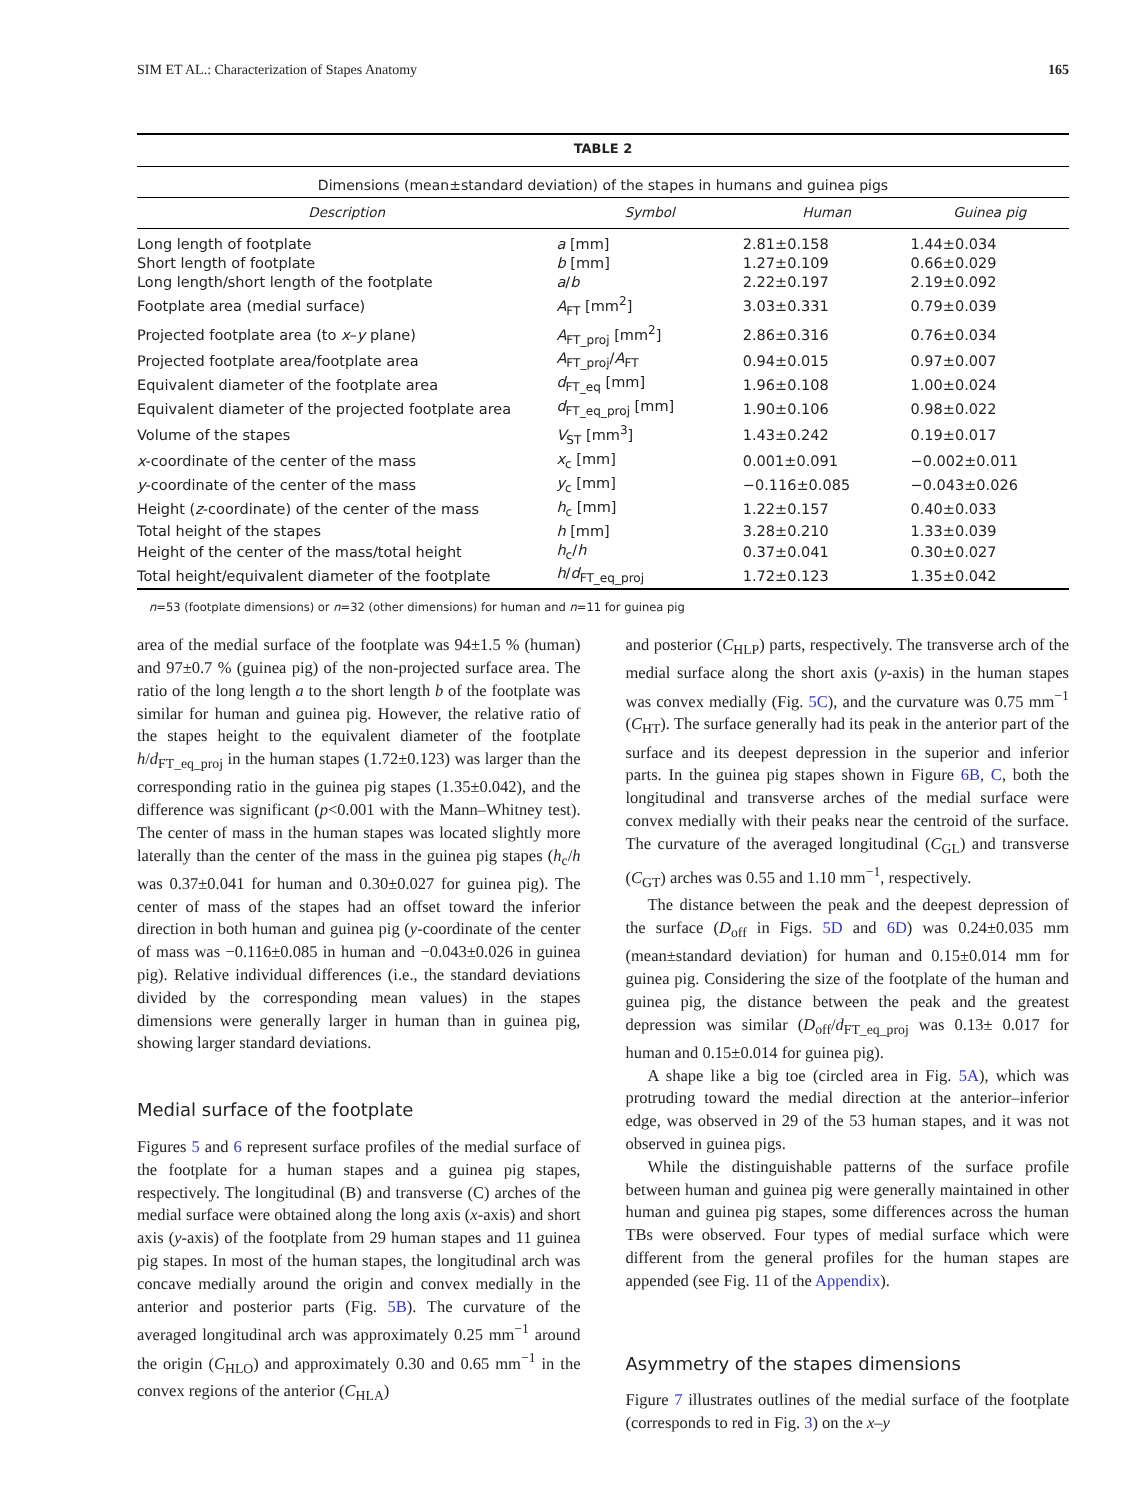SIM ET AL.: Characterization of Stapes Anatomy 165
TABLE 2
Dimensions (mean±standard deviation) of the stapes in humans and guinea pigs
| Description | Symbol | Human | Guinea pig |
| --- | --- | --- | --- |
| Long length of footplate | a [mm] | 2.81±0.158 | 1.44±0.034 |
| Short length of footplate | b [mm] | 1.27±0.109 | 0.66±0.029 |
| Long length/short length of the footplate | a / b | 2.22±0.197 | 2.19±0.092 |
| Footplate area (medial surface) | A<sub>FT</sub> [mm<sup>2</sup>] | 3.03±0.331 | 0.79±0.039 |
| Projected footplate area (to x – y plane) | A<sub>FT_proj</sub> [mm<sup>2</sup>] | 2.86±0.316 | 0.76±0.034 |
| Projected footplate area/footplate area | A<sub>FT_proj</sub>/ A<sub>FT</sub> | 0.94±0.015 | 0.97±0.007 |
| Equivalent diameter of the footplate area | d<sub>FT_eq</sub> [mm] | 1.96±0.108 | 1.00±0.024 |
| Equivalent diameter of the projected footplate area | d<sub>FT_eq_proj</sub> [mm] | 1.90±0.106 | 0.98±0.022 |
| Volume of the stapes | V<sub>ST</sub> [mm<sup>3</sup>] | 1.43±0.242 | 0.19±0.017 |
| x -coordinate of the center of the mass | x<sub>c</sub> [mm] | 0.001±0.091 | −0.002±0.011 |
| y -coordinate of the center of the mass | y<sub>c</sub> [mm] | −0.116±0.085 | −0.043±0.026 |
| Height ( z -coordinate) of the center of the mass | h<sub>c</sub> [mm] | 1.22±0.157 | 0.40±0.033 |
| Total height of the stapes | h [mm] | 3.28±0.210 | 1.33±0.039 |
| Height of the center of the mass/total height | h<sub>c</sub>/ h | 0.37±0.041 | 0.30±0.027 |
| Total height/equivalent diameter of the footplate | h / d<sub>FT_eq_proj</sub> | 1.72±0.123 | 1.35±0.042 |
n=53 (footplate dimensions) or n=32 (other dimensions) for human and n=11 for guinea pig
area of the medial surface of the footplate was 94±1.5 % (human) and 97±0.7 % (guinea pig) of the non-projected surface area. The ratio of the long length a to the short length b of the footplate was similar for human and guinea pig. However, the relative ratio of the stapes height to the equivalent diameter of the footplate h/d<sub>FT_eq_proj</sub> in the human stapes (1.72±0.123) was larger than the corresponding ratio in the guinea pig stapes (1.35±0.042), and the difference was significant (p<0.001 with the Mann–Whitney test). The center of mass in the human stapes was located slightly more laterally than the center of the mass in the guinea pig stapes (h<sub>c</sub>/h was 0.37±0.041 for human and 0.30±0.027 for guinea pig). The center of mass of the stapes had an offset toward the inferior direction in both human and guinea pig (y-coordinate of the center of mass was −0.116±0.085 in human and −0.043±0.026 in guinea pig). Relative individual differences (i.e., the standard deviations divided by the corresponding mean values) in the stapes dimensions were generally larger in human than in guinea pig, showing larger standard deviations.
Medial surface of the footplate
Figures 5 and 6 represent surface profiles of the medial surface of the footplate for a human stapes and a guinea pig stapes, respectively. The longitudinal (B) and transverse (C) arches of the medial surface were obtained along the long axis (x-axis) and short axis (y-axis) of the footplate from 29 human stapes and 11 guinea pig stapes. In most of the human stapes, the longitudinal arch was concave medially around the origin and convex medially in the anterior and posterior parts (Fig. 5B). The curvature of the averaged longitudinal arch was approximately 0.25 mm<sup>−1</sup> around the origin (C<sub>HLO</sub>) and approximately 0.30 and 0.65 mm<sup>−1</sup> in the convex regions of the anterior (C<sub>HLA</sub>)
and posterior (C<sub>HLP</sub>) parts, respectively. The transverse arch of the medial surface along the short axis (y-axis) in the human stapes was convex medially (Fig. 5C), and the curvature was 0.75 mm<sup>−1</sup> (C<sub>HT</sub>). The surface generally had its peak in the anterior part of the surface and its deepest depression in the superior and inferior parts. In the guinea pig stapes shown in Figure 6B, C, both the longitudinal and transverse arches of the medial surface were convex medially with their peaks near the centroid of the surface. The curvature of the averaged longitudinal (C<sub>GL</sub>) and transverse (C<sub>GT</sub>) arches was 0.55 and 1.10 mm<sup>−1</sup>, respectively.
The distance between the peak and the deepest depression of the surface (D<sub>off</sub> in Figs. 5D and 6D) was 0.24±0.035 mm (mean±standard deviation) for human and 0.15±0.014 mm for guinea pig. Considering the size of the footplate of the human and guinea pig, the distance between the peak and the greatest depression was similar (D<sub>off</sub>/d<sub>FT_eq_proj</sub> was 0.13± 0.017 for human and 0.15±0.014 for guinea pig).
A shape like a big toe (circled area in Fig. 5A), which was protruding toward the medial direction at the anterior–inferior edge, was observed in 29 of the 53 human stapes, and it was not observed in guinea pigs.
While the distinguishable patterns of the surface profile between human and guinea pig were generally maintained in other human and guinea pig stapes, some differences across the human TBs were observed. Four types of medial surface which were different from the general profiles for the human stapes are appended (see Fig. 11 of the Appendix).
Asymmetry of the stapes dimensions
Figure 7 illustrates outlines of the medial surface of the footplate (corresponds to red in Fig. 3) on the x–y